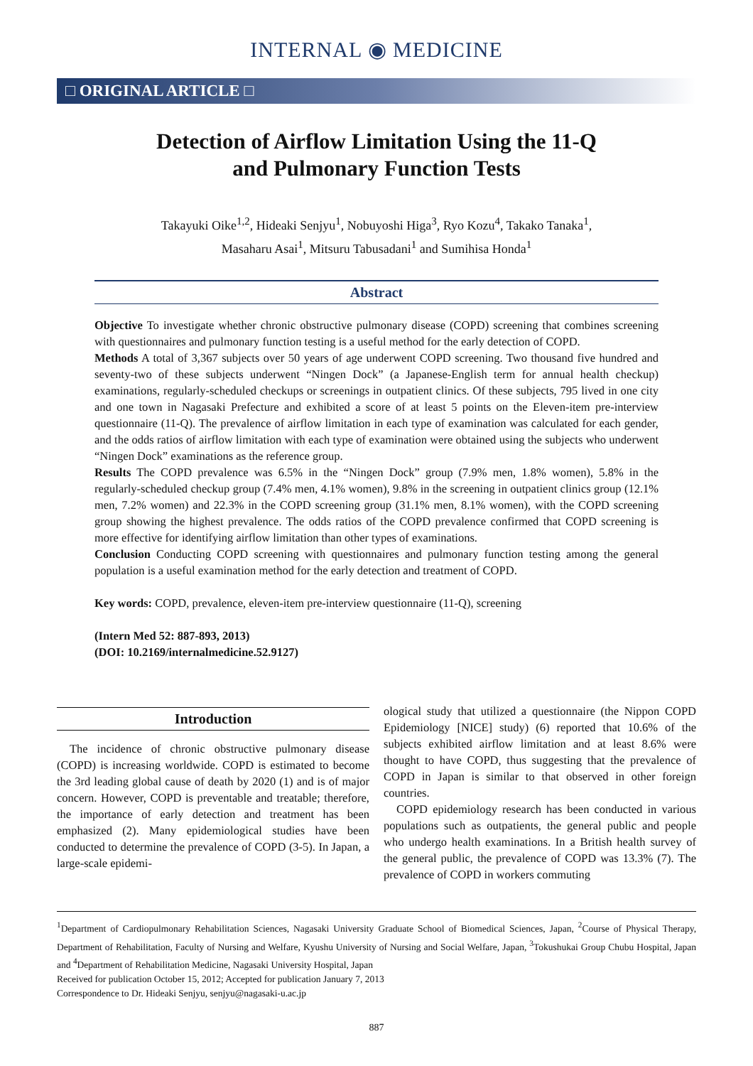INTERNAL ◉ MEDICINE
□ ORIGINAL ARTICLE □
Detection of Airflow Limitation Using the 11-Q
and Pulmonary Function Tests
Takayuki Oike<sup>1,2</sup>, Hideaki Senjyu<sup>1</sup>, Nobuyoshi Higa<sup>3</sup>, Ryo Kozu<sup>4</sup>, Takako Tanaka<sup>1</sup>,
Masaharu Asai<sup>1</sup>, Mitsuru Tabusadani<sup>1</sup> and Sumihisa Honda<sup>1</sup>
Abstract
Objective To investigate whether chronic obstructive pulmonary disease (COPD) screening that combines screening with questionnaires and pulmonary function testing is a useful method for the early detection of COPD.
Methods A total of 3,367 subjects over 50 years of age underwent COPD screening. Two thousand five hundred and seventy-two of these subjects underwent “Ningen Dock” (a Japanese-English term for annual health checkup) examinations, regularly-scheduled checkups or screenings in outpatient clinics. Of these subjects, 795 lived in one city and one town in Nagasaki Prefecture and exhibited a score of at least 5 points on the Eleven-item pre-interview questionnaire (11-Q). The prevalence of airflow limitation in each type of examination was calculated for each gender, and the odds ratios of airflow limitation with each type of examination were obtained using the subjects who underwent “Ningen Dock” examinations as the reference group.
Results The COPD prevalence was 6.5% in the “Ningen Dock” group (7.9% men, 1.8% women), 5.8% in the regularly-scheduled checkup group (7.4% men, 4.1% women), 9.8% in the screening in outpatient clinics group (12.1% men, 7.2% women) and 22.3% in the COPD screening group (31.1% men, 8.1% women), with the COPD screening group showing the highest prevalence. The odds ratios of the COPD prevalence confirmed that COPD screening is more effective for identifying airflow limitation than other types of examinations.
Conclusion Conducting COPD screening with questionnaires and pulmonary function testing among the general population is a useful examination method for the early detection and treatment of COPD.
Key words: COPD, prevalence, eleven-item pre-interview questionnaire (11-Q), screening
(Intern Med 52: 887-893, 2013)
(DOI: 10.2169/internalmedicine.52.9127)
Introduction
The incidence of chronic obstructive pulmonary disease (COPD) is increasing worldwide. COPD is estimated to become the 3rd leading global cause of death by 2020 (1) and is of major concern. However, COPD is preventable and treatable; therefore, the importance of early detection and treatment has been emphasized (2). Many epidemiological studies have been conducted to determine the prevalence of COPD (3-5). In Japan, a large-scale epidemi-
ological study that utilized a questionnaire (the Nippon COPD Epidemiology [NICE] study) (6) reported that 10.6% of the subjects exhibited airflow limitation and at least 8.6% were thought to have COPD, thus suggesting that the prevalence of COPD in Japan is similar to that observed in other foreign countries.
COPD epidemiology research has been conducted in various populations such as outpatients, the general public and people who undergo health examinations. In a British health survey of the general public, the prevalence of COPD was 13.3% (7). The prevalence of COPD in workers commuting
<sup>1</sup> Department of Cardiopulmonary Rehabilitation Sciences, Nagasaki University Graduate School of Biomedical Sciences, Japan, <sup>2</sup>Course of Physical Therapy, Department of Rehabilitation, Faculty of Nursing and Welfare, Kyushu University of Nursing and Social Welfare, Japan, <sup>3</sup>Tokushukai Group Chubu Hospital, Japan and <sup>4</sup>Department of Rehabilitation Medicine, Nagasaki University Hospital, Japan
Received for publication October 15, 2012; Accepted for publication January 7, 2013
Correspondence to Dr. Hideaki Senjyu, senjyu@nagasaki-u.ac.jp
887